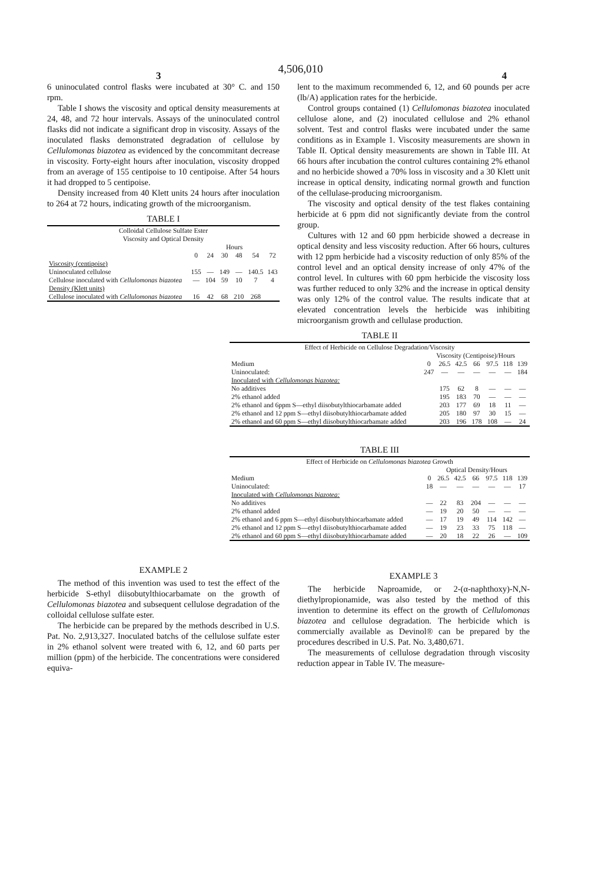4,506,010
3 4
6 uninoculated control flasks were incubated at 30° C. and 150 rpm.
Table I shows the viscosity and optical density measurements at 24, 48, and 72 hour intervals. Assays of the uninoculated control flasks did not indicate a significant drop in viscosity. Assays of the inoculated flasks demonstrated degradation of cellulose by Cellulomonas biazotea as evidenced by the concommitant decrease in viscosity. Forty-eight hours after inoculation, viscosity dropped from an average of 155 centipoise to 10 centipoise. After 54 hours it had dropped to 5 centipoise.
Density increased from 40 Klett units 24 hours after inoculation to 264 at 72 hours, indicating growth of the microorganism.
TABLE I
| Colloidal Cellulose Sulfate Ester Viscosity and Optical Density | | | | | | |
| --- | --- | --- | --- | --- | --- | --- |
| | Hours | | | | | |
| | 0 | 24 | 30 | 48 | 54 | 72 |
| Viscosity (centipoise) | | | | | | |
| Uninoculated cellulose | 155 | — | 149 | — | 140.5 | 143 |
| Cellulose inoculated with Cellulomonas biazotea | — | 104 | 59 | 10 | 7 | 4 |
| Density (Klett units) | | | | | | |
| Cellulose inoculated with Cellulomonas biazotea | 16 | 42 | 68 | 210 | 268 | |
lent to the maximum recommended 6, 12, and 60 pounds per acre (lb/A) application rates for the herbicide.
Control groups contained (1) Cellulomonas biazotea inoculated cellulose alone, and (2) inoculated cellulose and 2% ethanol solvent. Test and control flasks were incubated under the same conditions as in Example 1. Viscosity measurements are shown in Table II. Optical density measurements are shown in Table III. At 66 hours after incubation the control cultures containing 2% ethanol and no herbicide showed a 70% loss in viscosity and a 30 Klett unit increase in optical density, indicating normal growth and function of the cellulase-producing microorganism.
The viscosity and optical density of the test flakes containing herbicide at 6 ppm did not significantly deviate from the control group.
Cultures with 12 and 60 ppm herbicide showed a decrease in optical density and less viscosity reduction. After 66 hours, cultures with 12 ppm herbicide had a viscosity reduction of only 85% of the control level and an optical density increase of only 47% of the control level. In cultures with 60 ppm herbicide the viscosity loss was further reduced to only 32% and the increase in optical density was only 12% of the control value. The results indicate that at elevated concentration levels the herbicide was inhibiting microorganism growth and cellulase production.
TABLE II
| Effect of Herbicide on Cellulose Degradation/Viscosity | | | | | | | |
| --- | --- | --- | --- | --- | --- | --- | --- |
| | Viscosity (Centipoise)/Hours | | | | | | |
| Medium | 0 | 26.5 | 42.5 | 66 | 97.5 | 118 | 139 |
| Uninoculated: | 247 | — | — | — | — | — | 184 |
| Inoculated with Cellulomonas biazotea: | | | | | | | |
| No additives | | 175 | 62 | 8 | — | — | — |
| 2% ethanol added | | 195 | 183 | 70 | — | — | — |
| 2% ethanol and 6ppm S—ethyl diisobutylthiocarbamate added | | 203 | 177 | 69 | 18 | 11 | — |
| 2% ethanol and 12 ppm S—ethyl diisobutylthiocarbamate added | | 205 | 180 | 97 | 30 | 15 | — |
| 2% ethanol and 60 ppm S—ethyl diisobutylthiocarbamate added | | 203 | 196 | 178 | 108 | — | 24 |
TABLE III
| Effect of Herbicide on Cellulomonas biazotea Growth | | | | | | | |
| --- | --- | --- | --- | --- | --- | --- | --- |
| | Optical Density/Hours | | | | | | |
| Medium | 0 | 26.5 | 42.5 | 66 | 97.5 | 118 | 139 |
| Uninoculated: | 18 | — | — | — | — | — | 17 |
| Inoculated with Cellulomonas biazotea: | | | | | | | |
| No additives | — | 22 | 83 | 204 | — | — | — |
| 2% ethanol added | — | 19 | 20 | 50 | — | — | — |
| 2% ethanol and 6 ppm S—ethyl diisobutylthiocarbamate added | — | 17 | 19 | 49 | 114 | 142 | — |
| 2% ethanol and 12 ppm S—ethyl diisobutylthiocarbamate added | — | 19 | 23 | 33 | 75 | 118 | — |
| 2% ethanol and 60 ppm S—ethyl diisobutylthiocarbamate added | — | 20 | 18 | 22 | 26 | — | 109 |
EXAMPLE 2
The method of this invention was used to test the effect of the herbicide S-ethyl diisobutylthiocarbamate on the growth of Cellulomonas biazotea and subsequent cellulose degradation of the colloidal cellulose sulfate ester.
The herbicide can be prepared by the methods described in U.S. Pat. No. 2,913,327. Inoculated batchs of the cellulose sulfate ester in 2% ethanol solvent were treated with 6, 12, and 60 parts per million (ppm) of the herbicide. The concentrations were considered equiva-
EXAMPLE 3
The herbicide Naproamide, or 2-(α-naphthoxy)-N,N-diethylpropionamide, was also tested by the method of this invention to determine its effect on the growth of Cellulomonas biazotea and cellulose degradation. The herbicide which is commercially available as Devinol® can be prepared by the procedures described in U.S. Pat. No. 3,480,671.
The measurements of cellulose degradation through viscosity reduction appear in Table IV. The measure-